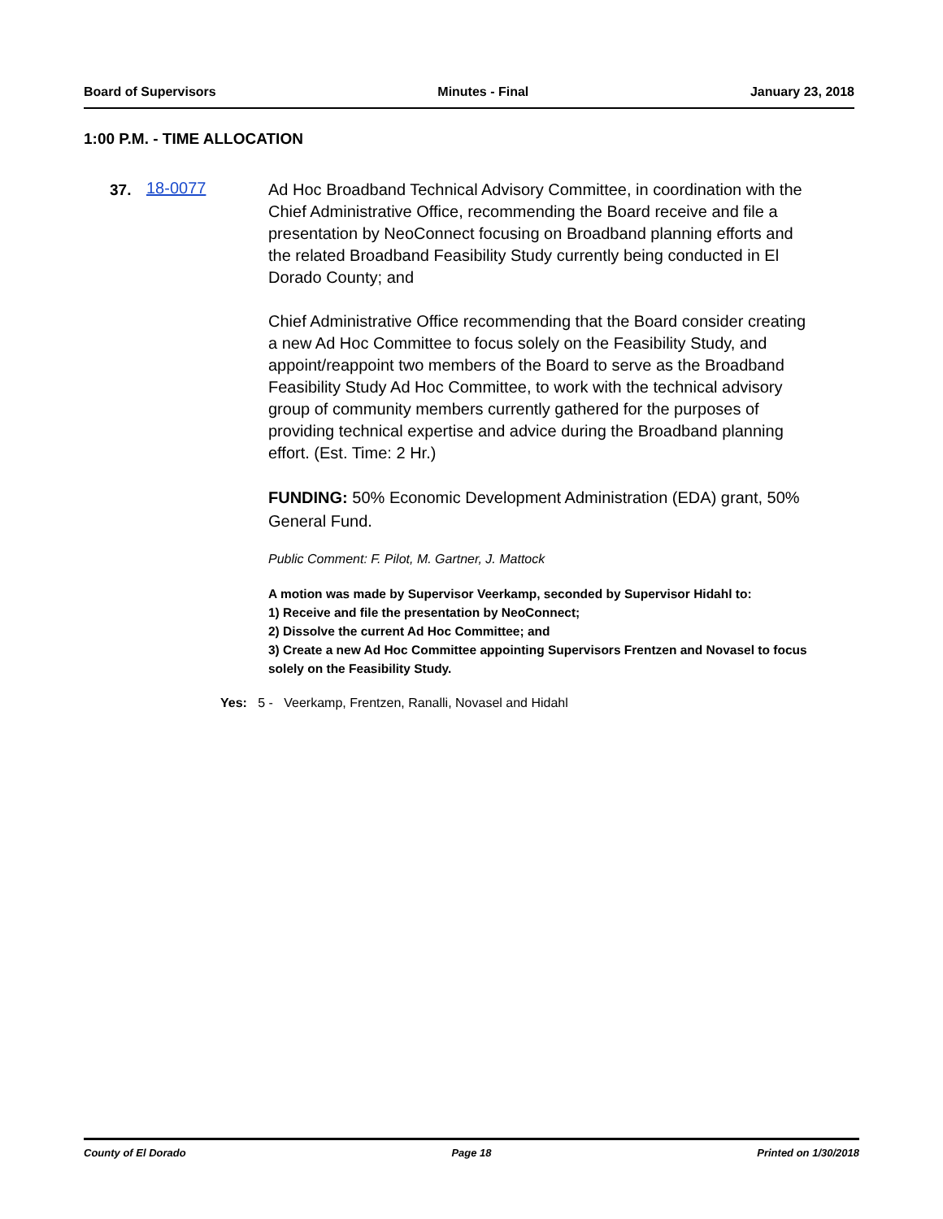Board of Supervisors Minutes - Final January 23, 2018
1:00 P.M. - TIME ALLOCATION
37. 18-0077
Ad Hoc Broadband Technical Advisory Committee, in coordination with the Chief Administrative Office, recommending the Board receive and file a presentation by NeoConnect focusing on Broadband planning efforts and the related Broadband Feasibility Study currently being conducted in El Dorado County; and
Chief Administrative Office recommending that the Board consider creating a new Ad Hoc Committee to focus solely on the Feasibility Study, and appoint/reappoint two members of the Board to serve as the Broadband Feasibility Study Ad Hoc Committee, to work with the technical advisory group of community members currently gathered for the purposes of providing technical expertise and advice during the Broadband planning effort. (Est. Time: 2 Hr.)
FUNDING: 50% Economic Development Administration (EDA) grant, 50% General Fund.
Public Comment: F. Pilot, M. Gartner, J. Mattock
A motion was made by Supervisor Veerkamp, seconded by Supervisor Hidahl to:
1) Receive and file the presentation by NeoConnect;
2) Dissolve the current Ad Hoc Committee; and
3) Create a new Ad Hoc Committee appointing Supervisors Frentzen and Novasel to focus solely on the Feasibility Study.
Yes: 5 - Veerkamp, Frentzen, Ranalli, Novasel and Hidahl
County of El Dorado Page 18 Printed on 1/30/2018